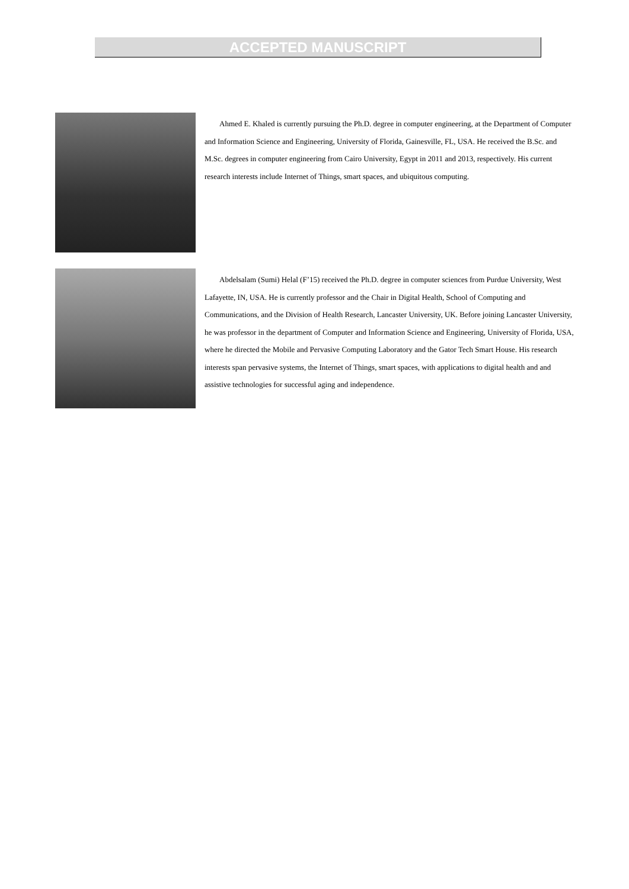ACCEPTED MANUSCRIPT
Ahmed E. Khaled is currently pursuing the Ph.D. degree in computer engineering, at the Department of Computer and Information Science and Engineering, University of Florida, Gainesville, FL, USA. He received the B.Sc. and M.Sc. degrees in computer engineering from Cairo University, Egypt in 2011 and 2013, respectively. His current research interests include Internet of Things, smart spaces, and ubiquitous computing.
Abdelsalam (Sumi) Helal (F’15) received the Ph.D. degree in computer sciences from Purdue University, West Lafayette, IN, USA. He is currently professor and the Chair in Digital Health, School of Computing and Communications, and the Division of Health Research, Lancaster University, UK. Before joining Lancaster University, he was professor in the department of Computer and Information Science and Engineering, University of Florida, USA, where he directed the Mobile and Pervasive Computing Laboratory and the Gator Tech Smart House. His research interests span pervasive systems, the Internet of Things, smart spaces, with applications to digital health and and assistive technologies for successful aging and independence.